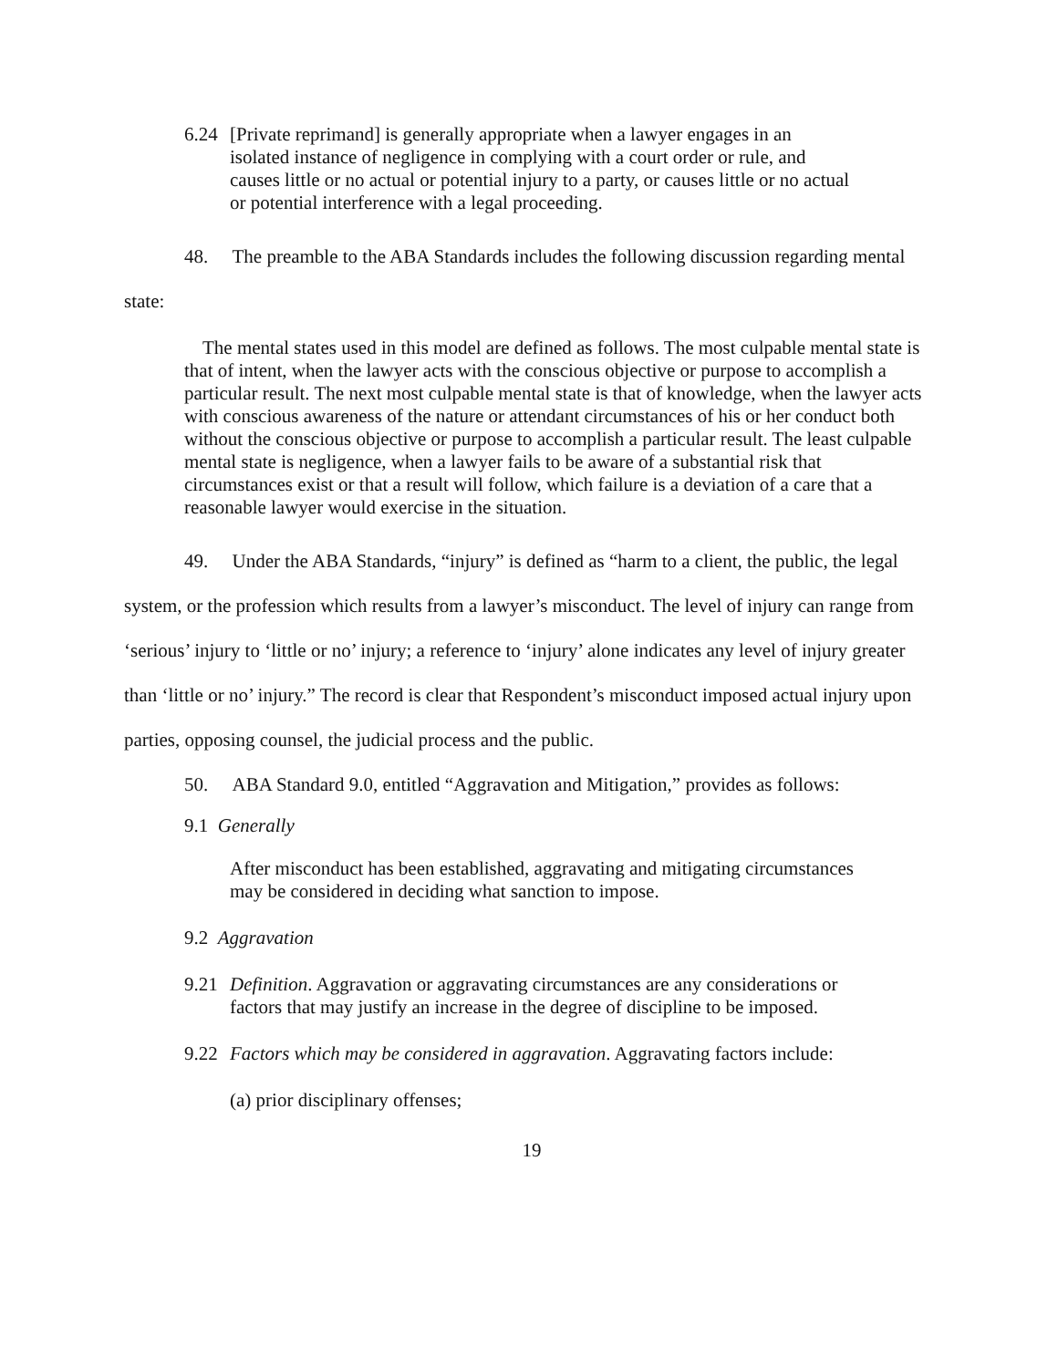6.24 [Private reprimand] is generally appropriate when a lawyer engages in an isolated instance of negligence in complying with a court order or rule, and causes little or no actual or potential injury to a party, or causes little or no actual or potential interference with a legal proceeding.
48. The preamble to the ABA Standards includes the following discussion regarding mental state:
The mental states used in this model are defined as follows. The most culpable mental state is that of intent, when the lawyer acts with the conscious objective or purpose to accomplish a particular result. The next most culpable mental state is that of knowledge, when the lawyer acts with conscious awareness of the nature or attendant circumstances of his or her conduct both without the conscious objective or purpose to accomplish a particular result. The least culpable mental state is negligence, when a lawyer fails to be aware of a substantial risk that circumstances exist or that a result will follow, which failure is a deviation of a care that a reasonable lawyer would exercise in the situation.
49. Under the ABA Standards, “injury” is defined as “harm to a client, the public, the legal system, or the profession which results from a lawyer’s misconduct. The level of injury can range from ‘serious’ injury to ‘little or no’ injury; a reference to ‘injury’ alone indicates any level of injury greater than ‘little or no’ injury.” The record is clear that Respondent’s misconduct imposed actual injury upon parties, opposing counsel, the judicial process and the public.
50. ABA Standard 9.0, entitled “Aggravation and Mitigation,” provides as follows:
9.1 Generally
After misconduct has been established, aggravating and mitigating circumstances may be considered in deciding what sanction to impose.
9.2 Aggravation
9.21 Definition. Aggravation or aggravating circumstances are any considerations or factors that may justify an increase in the degree of discipline to be imposed.
9.22 Factors which may be considered in aggravation. Aggravating factors include:
(a) prior disciplinary offenses;
19